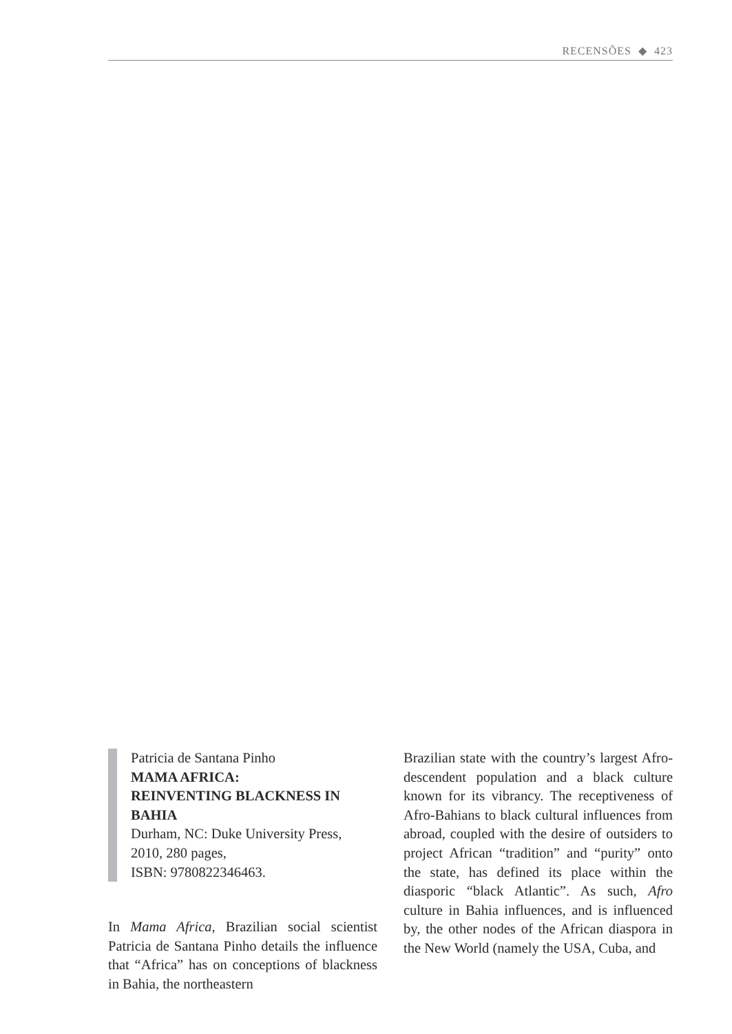RECENSÕES ◆ 423
Patricia de Santana Pinho
MAMA AFRICA:
REINVENTING BLACKNESS IN BAHIA
Durham, NC: Duke University Press,
2010, 280 pages,
ISBN: 9780822346463.
In Mama Africa, Brazilian social scientist Patricia de Santana Pinho details the influence that “Africa” has on conceptions of blackness in Bahia, the northeastern
Brazilian state with the country’s largest Afro-descendent population and a black culture known for its vibrancy. The receptiveness of Afro-Bahians to black cultural influences from abroad, coupled with the desire of outsiders to project African “tradition” and “purity” onto the state, has defined its place within the diasporic “black Atlantic”. As such, Afro culture in Bahia influences, and is influenced by, the other nodes of the African diaspora in the New World (namely the USA, Cuba, and